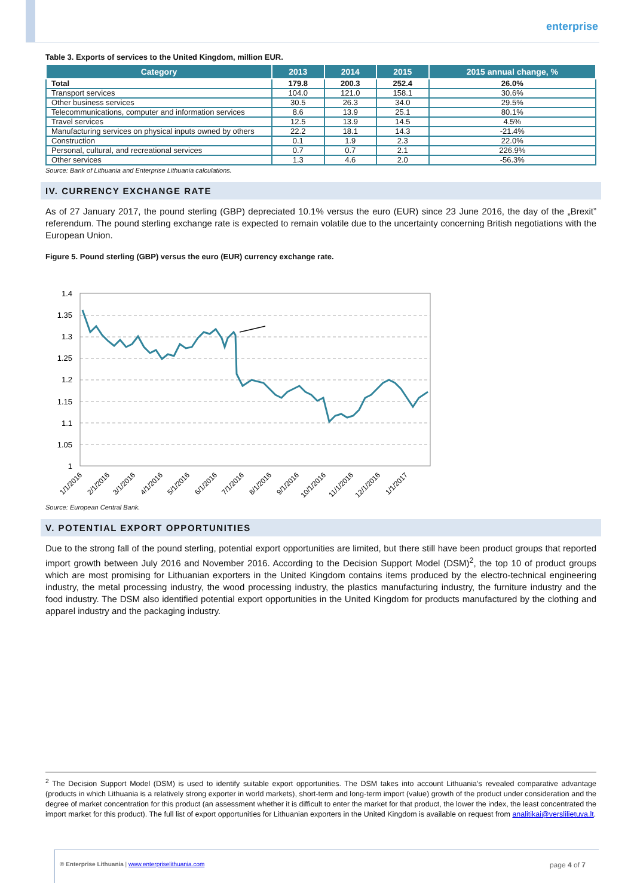enterprise
Table 3. Exports of services to the United Kingdom, million EUR.
| Category | 2013 | 2014 | 2015 | 2015 annual change, % |
| --- | --- | --- | --- | --- |
| Total | 179.8 | 200.3 | 252.4 | 26.0% |
| Transport services | 104.0 | 121.0 | 158.1 | 30.6% |
| Other business services | 30.5 | 26.3 | 34.0 | 29.5% |
| Telecommunications, computer and information services | 8.6 | 13.9 | 25.1 | 80.1% |
| Travel services | 12.5 | 13.9 | 14.5 | 4.5% |
| Manufacturing services on physical inputs owned by others | 22.2 | 18.1 | 14.3 | -21.4% |
| Construction | 0.1 | 1.9 | 2.3 | 22.0% |
| Personal, cultural, and recreational services | 0.7 | 0.7 | 2.1 | 226.9% |
| Other services | 1.3 | 4.6 | 2.0 | -56.3% |
Source: Bank of Lithuania and Enterprise Lithuania calculations.
IV. CURRENCY EXCHANGE RATE
As of 27 January 2017, the pound sterling (GBP) depreciated 10.1% versus the euro (EUR) since 23 June 2016, the day of the „Brexit” referendum. The pound sterling exchange rate is expected to remain volatile due to the uncertainty concerning British negotiations with the European Union.
Figure 5. Pound sterling (GBP) versus the euro (EUR) currency exchange rate.
1.4
1.35
1.3
1.25
1.2
1.15
1.1
1.05
1
1/1/2016
2/1/2016
3/1/2016
4/1/2016
5/1/2016
6/1/2016
7/1/2016
8/1/2016
9/1/2016
10/1/2016
11/1/2016
12/1/2016
1/1/2017
Source: European Central Bank.
V. POTENTIAL EXPORT OPPORTUNITIES
Due to the strong fall of the pound sterling, potential export opportunities are limited, but there still have been product groups that reported import growth between July 2016 and November 2016. According to the Decision Support Model (DSM)<sup>2</sup>, the top 10 of product groups which are most promising for Lithuanian exporters in the United Kingdom contains items produced by the electro-technical engineering industry, the metal processing industry, the wood processing industry, the plastics manufacturing industry, the furniture industry and the food industry. The DSM also identified potential export opportunities in the United Kingdom for products manufactured by the clothing and apparel industry and the packaging industry.
<sup>2</sup> The Decision Support Model (DSM) is used to identify suitable export opportunities. The DSM takes into account Lithuania’s revealed comparative advantage (products in which Lithuania is a relatively strong exporter in world markets), short-term and long-term import (value) growth of the product under consideration and the degree of market concentration for this product (an assessment whether it is difficult to enter the market for that product, the lower the index, the least concentrated the import market for this product). The full list of export opportunities for Lithuanian exporters in the United Kingdom is available on request from analitikai@verslilietuva.lt.
© Enterprise Lithuania | www.enterpriselithuania.com page 4 of 7